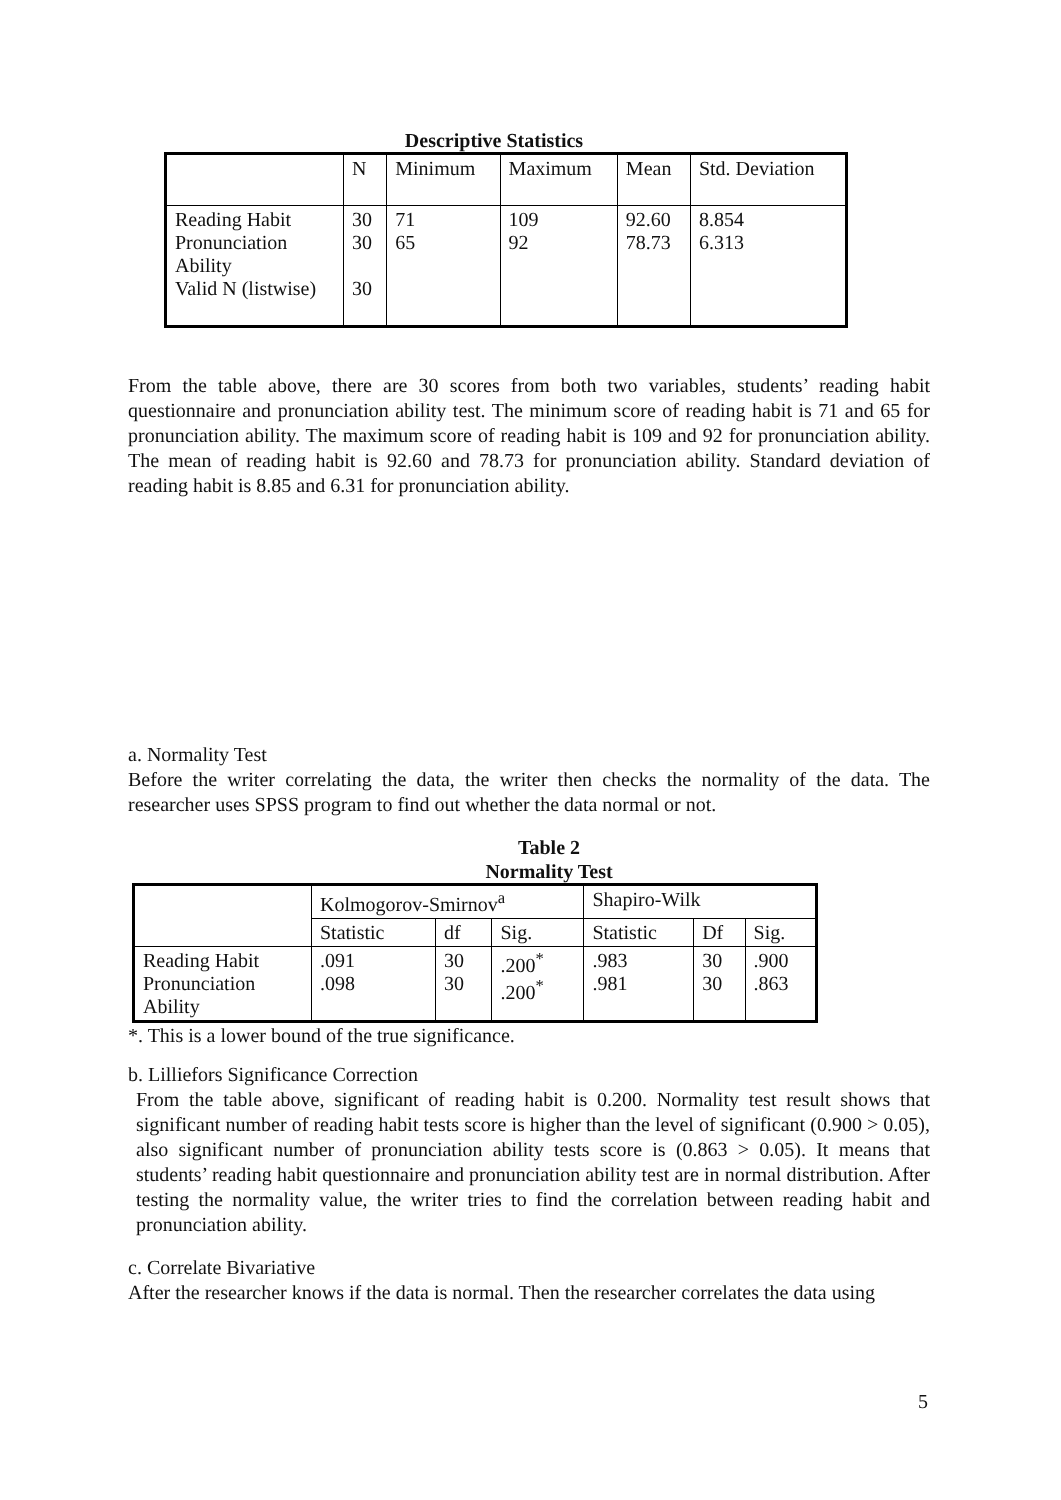Descriptive Statistics
| | N | Minimum | Maximum | Mean | Std. Deviation |
| --- | --- | --- | --- | --- | --- |
| Reading Habit Pronunciation Ability Valid N (listwise) | 30 30 30 | 71 65 | 109 92 | 92.60 78.73 | 8.854 6.313 |
From the table above, there are 30 scores from both two variables, students’ reading habit questionnaire and pronunciation ability test. The minimum score of reading habit is 71 and 65 for pronunciation ability. The maximum score of reading habit is 109 and 92 for pronunciation ability. The mean of reading habit is 92.60 and 78.73 for pronunciation ability. Standard deviation of reading habit is 8.85 and 6.31 for pronunciation ability.
a. Normality Test
Before the writer correlating the data, the writer then checks the normality of the data. The researcher uses SPSS program to find out whether the data normal or not.
Table 2
Normality Test
| | Kolmogorov-Smirnov<sup>a</sup> | | | Shapiro-Wilk | | |
| --- | --- | --- | --- | --- | --- | --- |
| | Statistic | df | Sig. | Statistic | Df | Sig. |
| Reading Habit Pronunciation Ability | .091 .098 | 30 30 | .200<sup>*</sup> .200<sup>*</sup> | .983 .981 | 30 30 | .900 .863 |
*. This is a lower bound of the true significance.
b. Lilliefors Significance Correction
From the table above, significant of reading habit is 0.200. Normality test result shows that significant number of reading habit tests score is higher than the level of significant (0.900 > 0.05), also significant number of pronunciation ability tests score is (0.863 > 0.05). It means that students’ reading habit questionnaire and pronunciation ability test are in normal distribution. After testing the normality value, the writer tries to find the correlation between reading habit and pronunciation ability.
c. Correlate Bivariative
After the researcher knows if the data is normal. Then the researcher correlates the data using
5